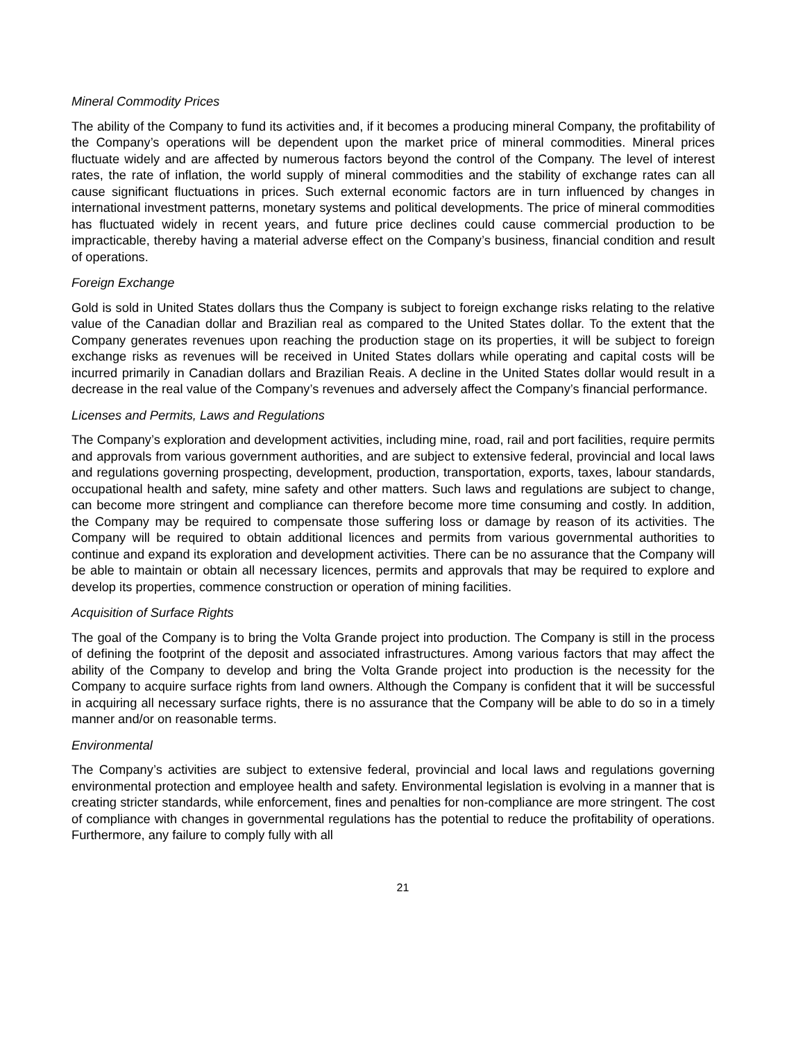Mineral Commodity Prices
The ability of the Company to fund its activities and, if it becomes a producing mineral Company, the profitability of the Company’s operations will be dependent upon the market price of mineral commodities. Mineral prices fluctuate widely and are affected by numerous factors beyond the control of the Company. The level of interest rates, the rate of inflation, the world supply of mineral commodities and the stability of exchange rates can all cause significant fluctuations in prices. Such external economic factors are in turn influenced by changes in international investment patterns, monetary systems and political developments. The price of mineral commodities has fluctuated widely in recent years, and future price declines could cause commercial production to be impracticable, thereby having a material adverse effect on the Company’s business, financial condition and result of operations.
Foreign Exchange
Gold is sold in United States dollars thus the Company is subject to foreign exchange risks relating to the relative value of the Canadian dollar and Brazilian real as compared to the United States dollar. To the extent that the Company generates revenues upon reaching the production stage on its properties, it will be subject to foreign exchange risks as revenues will be received in United States dollars while operating and capital costs will be incurred primarily in Canadian dollars and Brazilian Reais. A decline in the United States dollar would result in a decrease in the real value of the Company’s revenues and adversely affect the Company’s financial performance.
Licenses and Permits, Laws and Regulations
The Company’s exploration and development activities, including mine, road, rail and port facilities, require permits and approvals from various government authorities, and are subject to extensive federal, provincial and local laws and regulations governing prospecting, development, production, transportation, exports, taxes, labour standards, occupational health and safety, mine safety and other matters. Such laws and regulations are subject to change, can become more stringent and compliance can therefore become more time consuming and costly. In addition, the Company may be required to compensate those suffering loss or damage by reason of its activities. The Company will be required to obtain additional licences and permits from various governmental authorities to continue and expand its exploration and development activities. There can be no assurance that the Company will be able to maintain or obtain all necessary licences, permits and approvals that may be required to explore and develop its properties, commence construction or operation of mining facilities.
Acquisition of Surface Rights
The goal of the Company is to bring the Volta Grande project into production. The Company is still in the process of defining the footprint of the deposit and associated infrastructures. Among various factors that may affect the ability of the Company to develop and bring the Volta Grande project into production is the necessity for the Company to acquire surface rights from land owners. Although the Company is confident that it will be successful in acquiring all necessary surface rights, there is no assurance that the Company will be able to do so in a timely manner and/or on reasonable terms.
Environmental
The Company’s activities are subject to extensive federal, provincial and local laws and regulations governing environmental protection and employee health and safety. Environmental legislation is evolving in a manner that is creating stricter standards, while enforcement, fines and penalties for non-compliance are more stringent. The cost of compliance with changes in governmental regulations has the potential to reduce the profitability of operations. Furthermore, any failure to comply fully with all
21